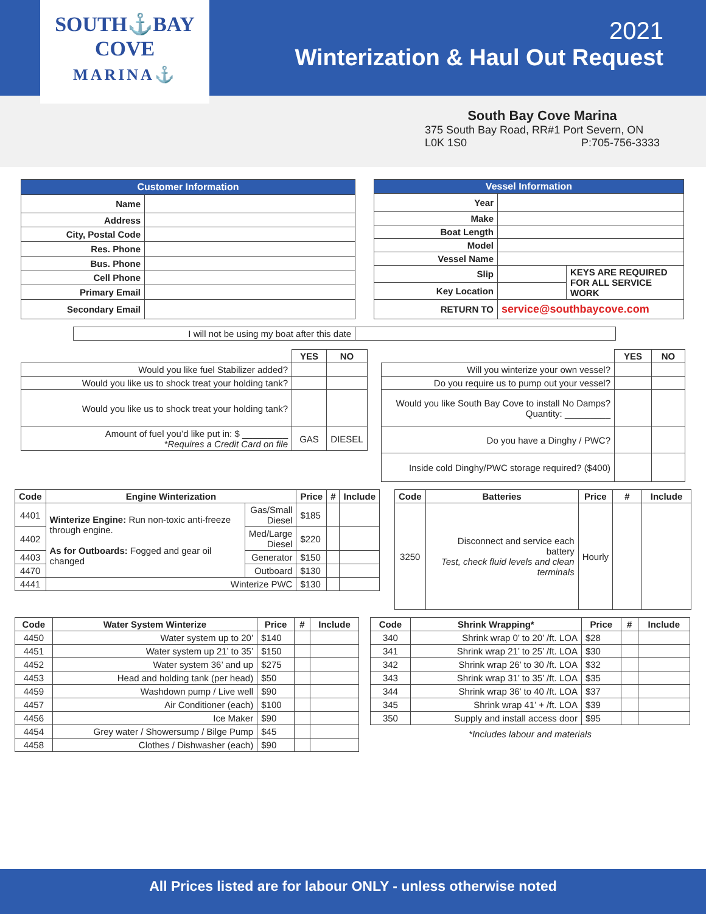SOUTH⚓BAY
COVE
MARINA⚓
2021
Winterization & Haul Out Request
South Bay Cove Marina
375 South Bay Road, RR#1 Port Severn, ON
L0K 1S0 P:705-756-3333
| Customer Information | |
| --- | --- |
| Name | |
| Address | |
| City, Postal Code | |
| Res. Phone | |
| Bus. Phone | |
| Cell Phone | |
| Primary Email | |
| Secondary Email | |
| Vessel Information | | |
| --- | --- | --- |
| Year | | |
| Make | | |
| Boat Length | | |
| Model | | |
| Vessel Name | | |
| Slip | | KEYS ARE REQUIRED FOR ALL SERVICE WORK |
| Key Location | | |
| RETURN TO | service@southbaycove.com | |
| I will not be using my boat after this date | |
| | YES | NO |
| Would you like fuel Stabilizer added? | | |
| Would you like us to shock treat your holding tank? | | |
| Would you like us to shock treat your holding tank? | | |
| Amount of fuel you’d like put in: $ _________ *Requires a Credit Card on file | GAS | DIESEL |
| | YES | NO |
| Will you winterize your own vessel? | | |
| Do you require us to pump out your vessel? | | |
| Would you like South Bay Cove to install No Damps? Quantity: _________ | | |
| Do you have a Dinghy / PWC? | | |
| Inside cold Dinghy/PWC storage required? ($400) | | |
| Code | Engine Winterization | | Price | # | Include |
| --- | --- | --- | --- | --- | --- |
| 4401 | Winterize Engine: Run non-toxic anti-freeze through engine. As for Outboards: Fogged and gear oil changed | Gas/Small Diesel | $185 | | |
| 4402 | | Med/Large Diesel | $220 | | |
| 4403 | | Generator | $150 | | |
| 4470 | | Outboard | $130 | | |
| 4441 | Winterize PWC | | $130 | | |
| Code | Batteries | Price | # | Include |
| --- | --- | --- | --- | --- |
| 3250 | Disconnect and service each battery Test, check fluid levels and clean terminals | Hourly | | |
| Code | Water System Winterize | Price | # | Include |
| --- | --- | --- | --- | --- |
| 4450 | Water system up to 20’ | $140 | | |
| 4451 | Water system up 21’ to 35’ | $150 | | |
| 4452 | Water system 36’ and up | $275 | | |
| 4453 | Head and holding tank (per head) | $50 | | |
| 4459 | Washdown pump / Live well | $90 | | |
| 4457 | Air Conditioner (each) | $100 | | |
| 4456 | Ice Maker | $90 | | |
| 4454 | Grey water / Showersump / Bilge Pump | $45 | | |
| 4458 | Clothes / Dishwasher (each) | $90 | | |
| Code | Shrink Wrapping* | Price | # | Include |
| --- | --- | --- | --- | --- |
| 340 | Shrink wrap 0’ to 20’ /ft. LOA | $28 | | |
| 341 | Shrink wrap 21’ to 25’ /ft. LOA | $30 | | |
| 342 | Shrink wrap 26’ to 30 /ft. LOA | $32 | | |
| 343 | Shrink wrap 31’ to 35’ /ft. LOA | $35 | | |
| 344 | Shrink wrap 36’ to 40 /ft. LOA | $37 | | |
| 345 | Shrink wrap 41’ + /ft. LOA | $39 | | |
| 350 | Supply and install access door | $95 | | |
*Includes labour and materials
All Prices listed are for labour ONLY - unless otherwise noted